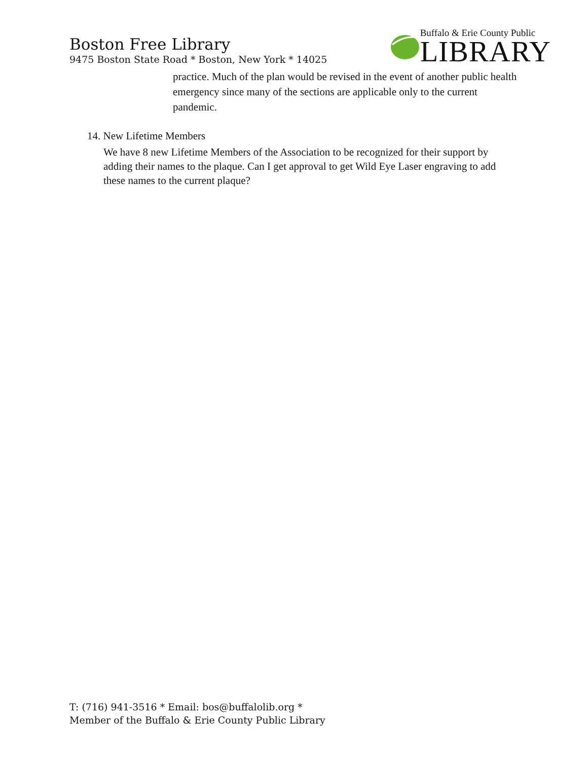Boston Free Library
9475 Boston State Road * Boston, New York * 14025
Buffalo & Erie County Public
LIBRARY
practice. Much of the plan would be revised in the event of another public health emergency since many of the sections are applicable only to the current pandemic.
14. New Lifetime Members
We have 8 new Lifetime Members of the Association to be recognized for their support by adding their names to the plaque. Can I get approval to get Wild Eye Laser engraving to add these names to the current plaque?
T: (716) 941-3516 * Email: bos@buffalolib.org *
Member of the Buffalo & Erie County Public Library